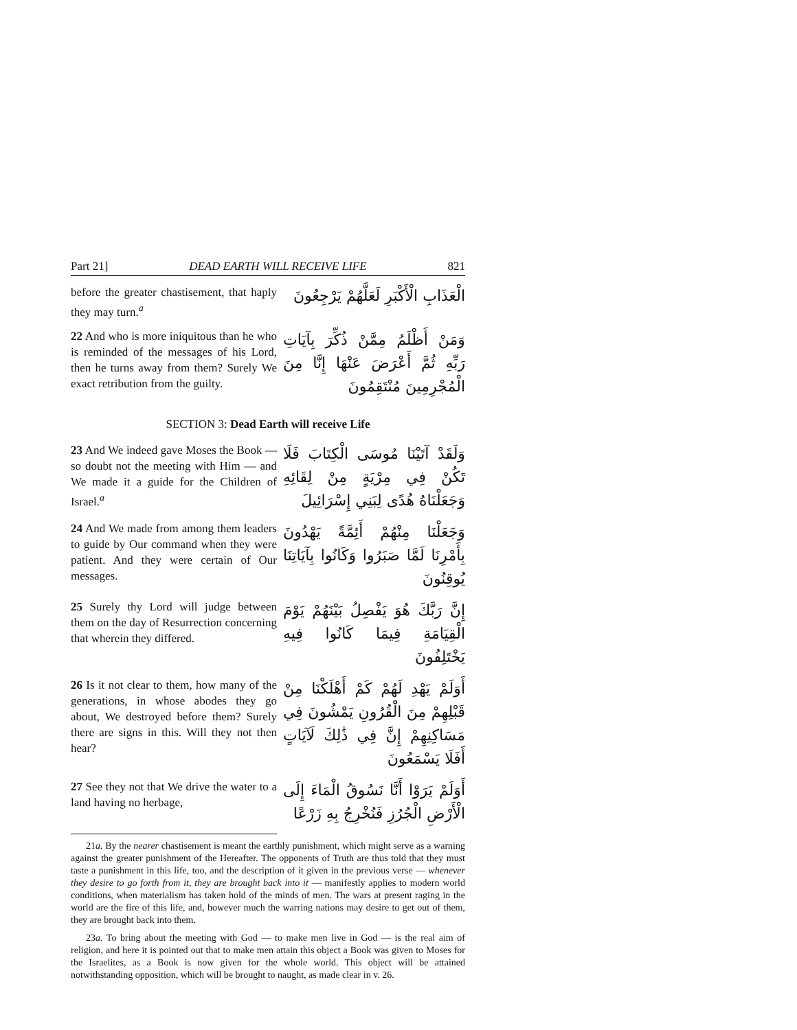Part 21] DEAD EARTH WILL RECEIVE LIFE 821
before the greater chastisement, that haply they may turn.<sup>a</sup>
الْعَذَابِ الْأَكْبَرِ لَعَلَّهُمْ يَرْجِعُونَ
22 And who is more iniquitous than he who is reminded of the messages of his Lord, then he turns away from them? Surely We exact retribution from the guilty.
وَمَنْ أَظْلَمُ مِمَّنْ ذُكِّرَ بِآيَاتِ رَبِّهِ ثُمَّ أَعْرَضَ عَنْهَا إِنَّا مِنَ الْمُجْرِمِينَ مُنْتَقِمُونَ
SECTION 3: Dead Earth will receive Life
23 And We indeed gave Moses the Book — so doubt not the meeting with Him — and We made it a guide for the Children of Israel.<sup>a</sup>
وَلَقَدْ آتَيْنَا مُوسَى الْكِتَابَ فَلَا تَكُنْ فِي مِرْيَةٍ مِنْ لِقَائِهِ وَجَعَلْنَاهُ هُدًى لِبَنِي إِسْرَائِيلَ
24 And We made from among them leaders to guide by Our command when they were patient. And they were certain of Our messages.
وَجَعَلْنَا مِنْهُمْ أَئِمَّةً يَهْدُونَ بِأَمْرِنَا لَمَّا صَبَرُوا وَكَانُوا بِآيَاتِنَا يُوقِنُونَ
25 Surely thy Lord will judge between them on the day of Resurrection concerning that wherein they differed.
إِنَّ رَبَّكَ هُوَ يَفْصِلُ بَيْنَهُمْ يَوْمَ الْقِيَامَةِ فِيمَا كَانُوا فِيهِ يَخْتَلِفُونَ
26 Is it not clear to them, how many of the generations, in whose abodes they go about, We destroyed before them? Surely there are signs in this. Will they not then hear?
أَوَلَمْ يَهْدِ لَهُمْ كَمْ أَهْلَكْنَا مِنْ قَبْلِهِمْ مِنَ الْقُرُونِ يَمْشُونَ فِي مَسَاكِنِهِمْ إِنَّ فِي ذَٰلِكَ لَآيَاتٍ أَفَلَا يَسْمَعُونَ
27 See they not that We drive the water to a land having no herbage,
أَوَلَمْ يَرَوْا أَنَّا نَسُوقُ الْمَاءَ إِلَى الْأَرْضِ الْجُرُزِ فَنُخْرِجُ بِهِ زَرْعًا
21a. By the nearer chastisement is meant the earthly punishment, which might serve as a warning against the greater punishment of the Hereafter. The opponents of Truth are thus told that they must taste a punishment in this life, too, and the description of it given in the previous verse — whenever they desire to go forth from it, they are brought back into it — manifestly applies to modern world conditions, when materialism has taken hold of the minds of men. The wars at present raging in the world are the fire of this life, and, however much the warring nations may desire to get out of them, they are brought back into them.
23a. To bring about the meeting with God — to make men live in God — is the real aim of religion, and here it is pointed out that to make men attain this object a Book was given to Moses for the Israelites, as a Book is now given for the whole world. This object will be attained notwithstanding opposition, which will be brought to naught, as made clear in v. 26.